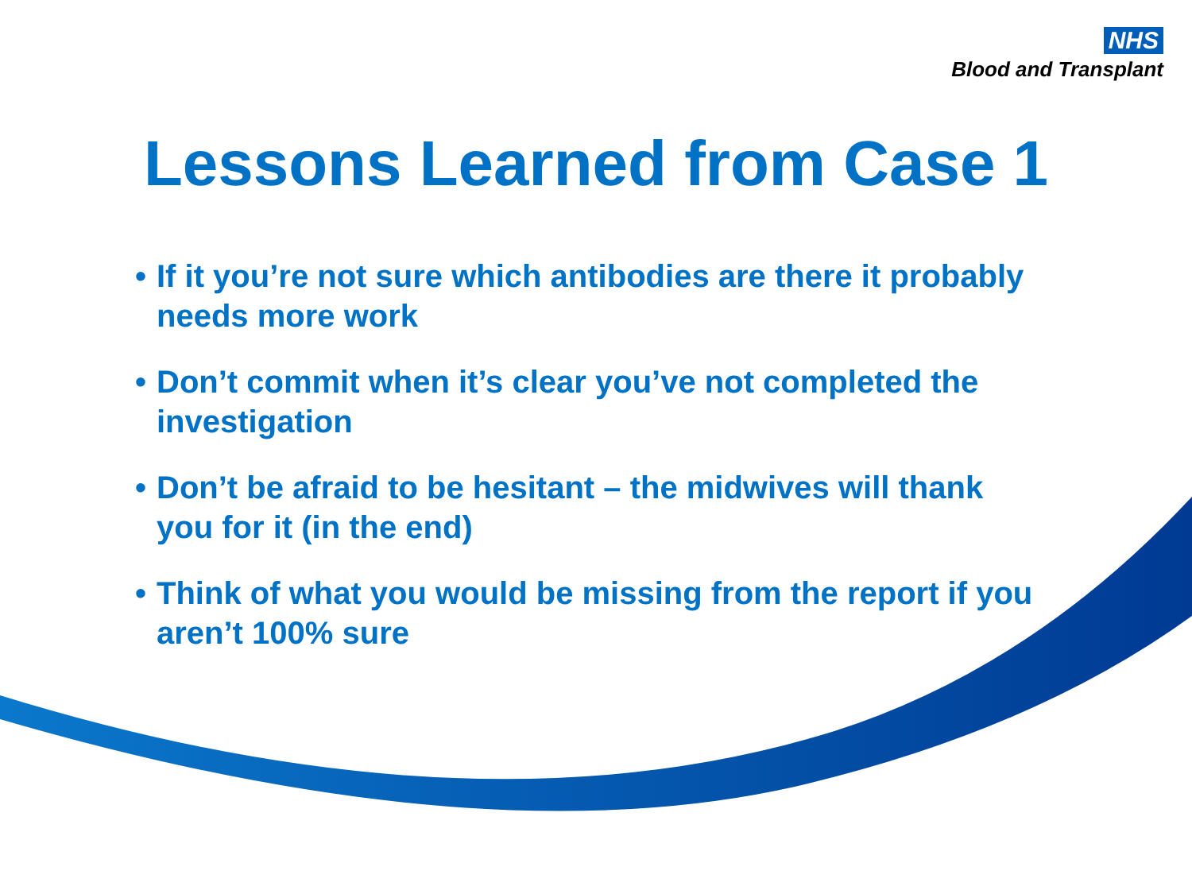NHS
Blood and Transplant
Lessons Learned from Case 1
• If it you’re not sure which antibodies are there it probably needs more work
• Don’t commit when it’s clear you’ve not completed the investigation
• Don’t be afraid to be hesitant – the midwives will thank you for it (in the end)
• Think of what you would be missing from the report if you aren’t 100% sure